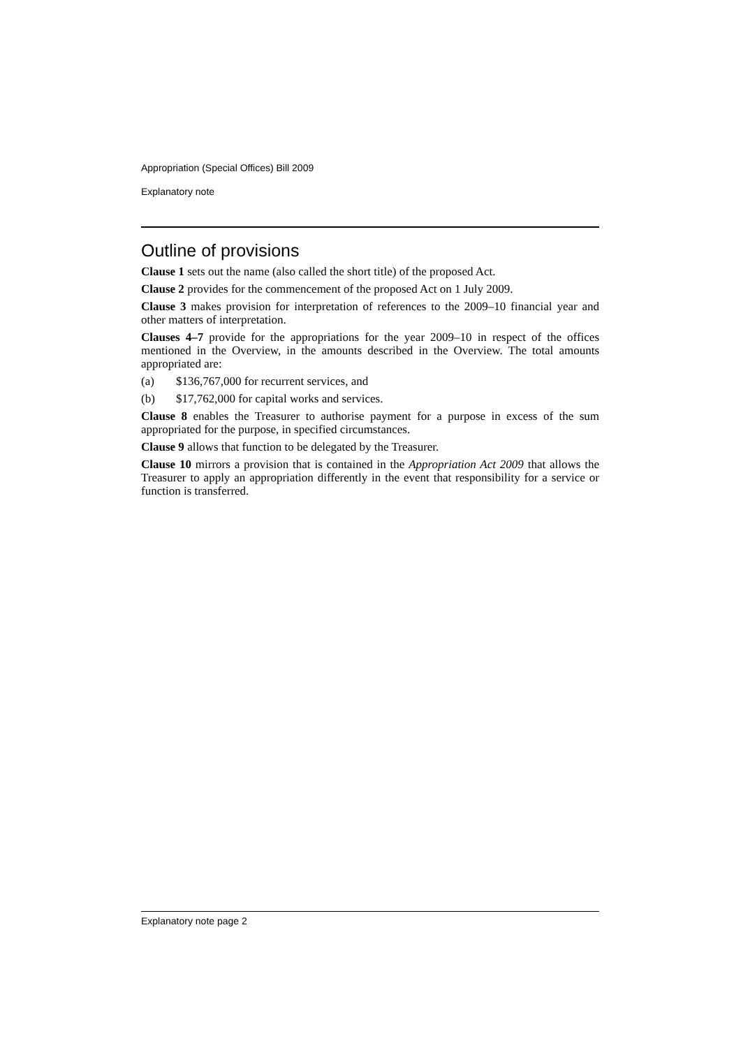Appropriation (Special Offices) Bill 2009
Explanatory note
Outline of provisions
Clause 1 sets out the name (also called the short title) of the proposed Act.
Clause 2 provides for the commencement of the proposed Act on 1 July 2009.
Clause 3 makes provision for interpretation of references to the 2009–10 financial year and other matters of interpretation.
Clauses 4–7 provide for the appropriations for the year 2009–10 in respect of the offices mentioned in the Overview, in the amounts described in the Overview. The total amounts appropriated are:
(a) $136,767,000 for recurrent services, and
(b) $17,762,000 for capital works and services.
Clause 8 enables the Treasurer to authorise payment for a purpose in excess of the sum appropriated for the purpose, in specified circumstances.
Clause 9 allows that function to be delegated by the Treasurer.
Clause 10 mirrors a provision that is contained in the Appropriation Act 2009 that allows the Treasurer to apply an appropriation differently in the event that responsibility for a service or function is transferred.
Explanatory note page 2